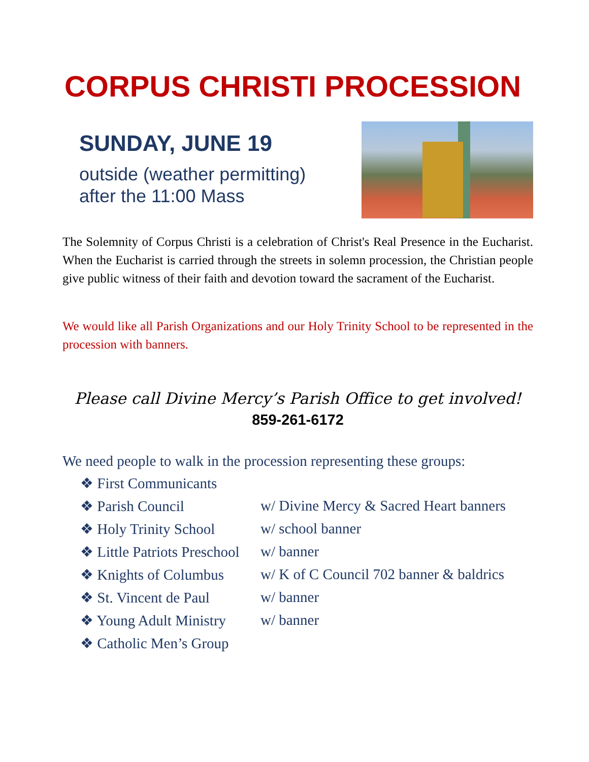CORPUS CHRISTI PROCESSION
SUNDAY, JUNE 19
outside (weather permitting)
after the 11:00 Mass
The Solemnity of Corpus Christi is a celebration of Christ's Real Presence in the Eucharist. When the Eucharist is carried through the streets in solemn procession, the Christian people give public witness of their faith and devotion toward the sacrament of the Eucharist.
We would like all Parish Organizations and our Holy Trinity School to be represented in the procession with banners.
Please call Divine Mercy’s Parish Office to get involved!
859-261-6172
We need people to walk in the procession representing these groups:
❖ First Communicants
❖ Parish Council w/ Divine Mercy & Sacred Heart banners
❖ Holy Trinity School w/ school banner
❖ Little Patriots Preschool w/ banner
❖ Knights of Columbus w/ K of C Council 702 banner & baldrics
❖ St. Vincent de Paul w/ banner
❖ Young Adult Ministry w/ banner
❖ Catholic Men’s Group